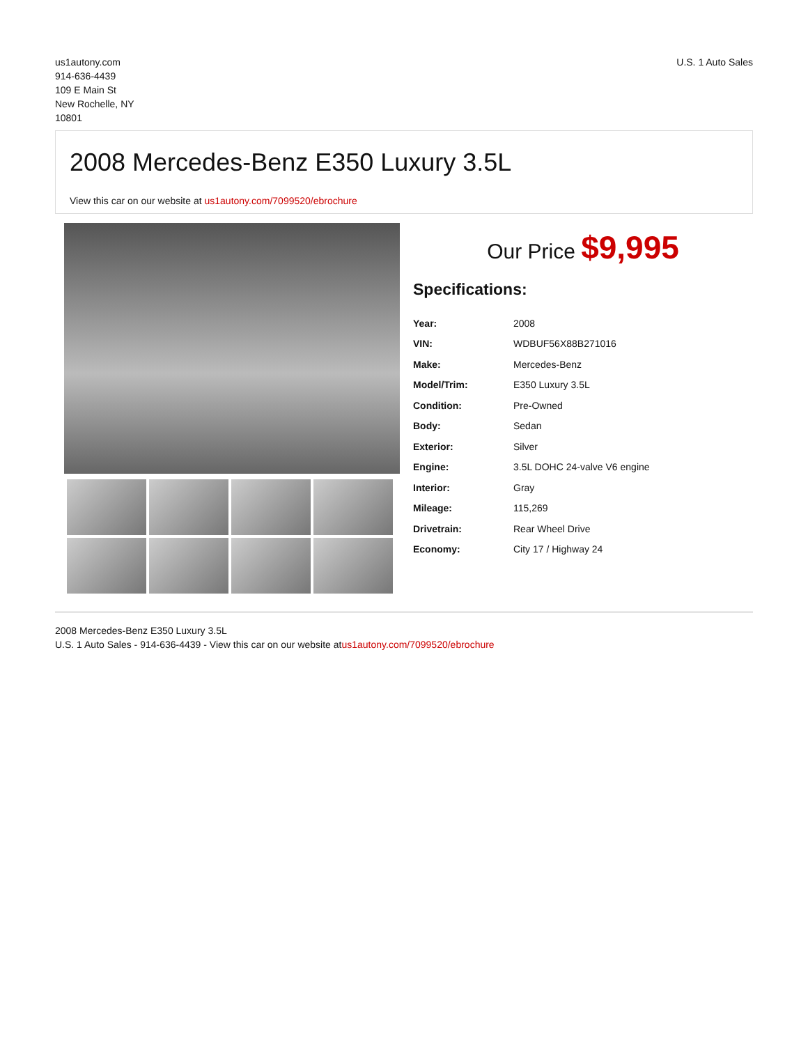us1autony.com
914-636-4439
109 E Main St
New Rochelle, NY
10801
U.S. 1 Auto Sales
2008 Mercedes-Benz E350 Luxury 3.5L
View this car on our website at us1autony.com/7099520/ebrochure
Our Price $9,995
Specifications:
| Year: | 2008 |
| VIN: | WDBUF56X88B271016 |
| Make: | Mercedes-Benz |
| Model/Trim: | E350 Luxury 3.5L |
| Condition: | Pre-Owned |
| Body: | Sedan |
| Exterior: | Silver |
| Engine: | 3.5L DOHC 24-valve V6 engine |
| Interior: | Gray |
| Mileage: | 115,269 |
| Drivetrain: | Rear Wheel Drive |
| Economy: | City 17 / Highway 24 |
2008 Mercedes-Benz E350 Luxury 3.5L
U.S. 1 Auto Sales - 914-636-4439 - View this car on our website atus1autony.com/7099520/ebrochure